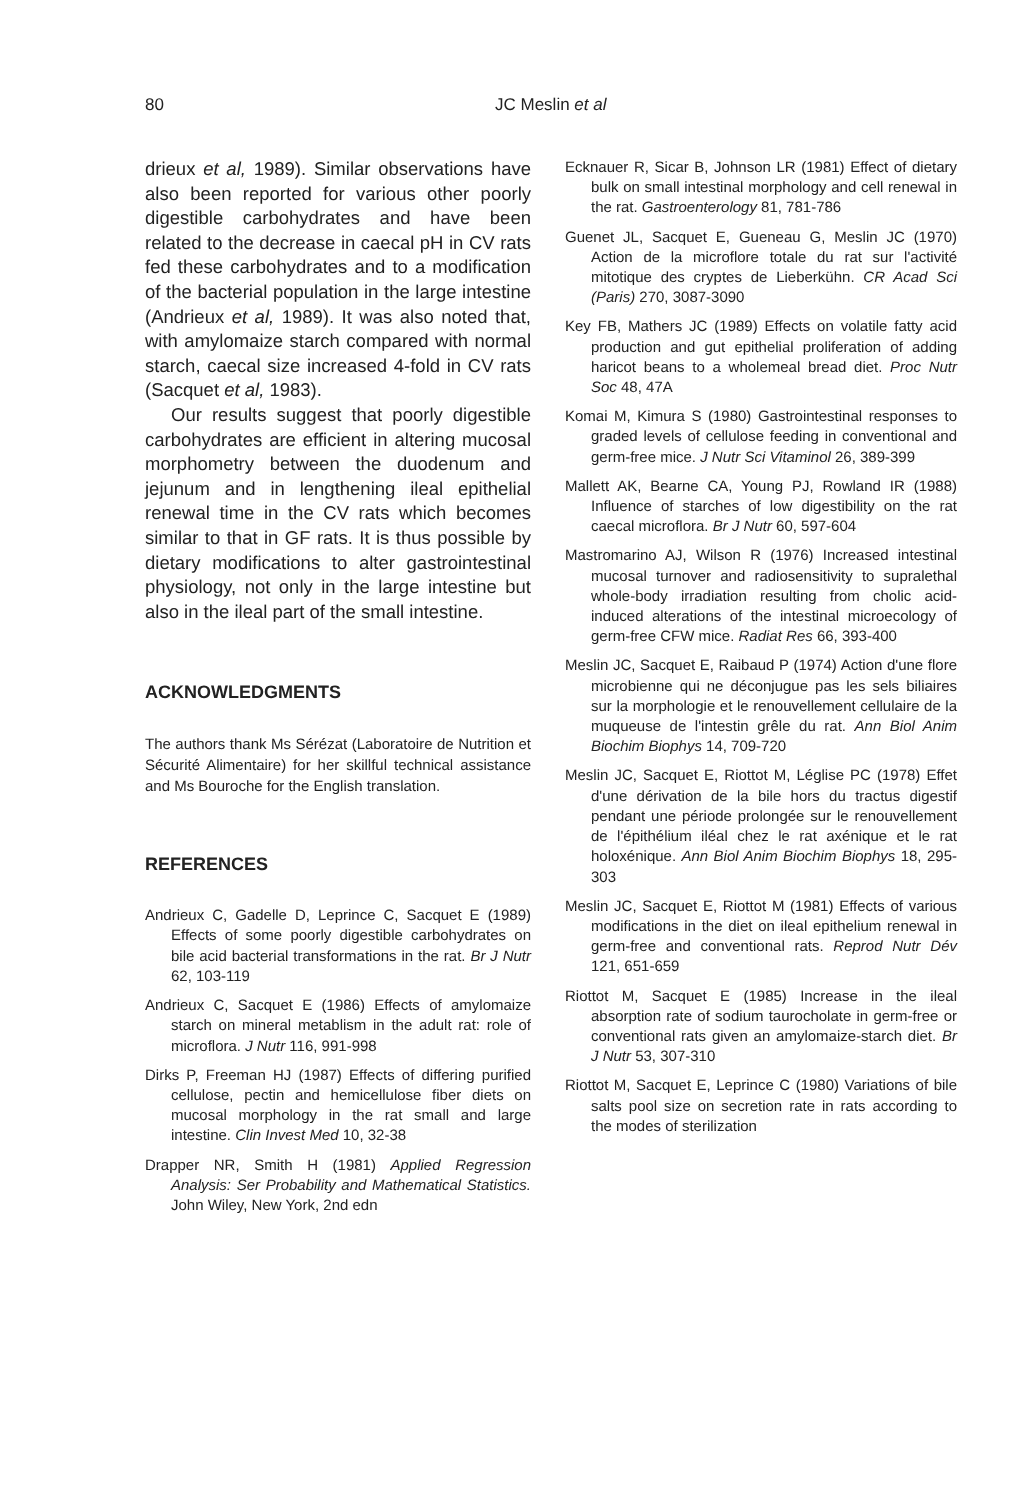80 JC Meslin et al
drieux et al, 1989). Similar observations have also been reported for various other poorly digestible carbohydrates and have been related to the decrease in caecal pH in CV rats fed these carbohydrates and to a modification of the bacterial population in the large intestine (Andrieux et al, 1989). It was also noted that, with amylomaize starch compared with normal starch, caecal size increased 4-fold in CV rats (Sacquet et al, 1983).
Our results suggest that poorly digestible carbohydrates are efficient in altering mucosal morphometry between the duodenum and jejunum and in lengthening ileal epithelial renewal time in the CV rats which becomes similar to that in GF rats. It is thus possible by dietary modifications to alter gastrointestinal physiology, not only in the large intestine but also in the ileal part of the small intestine.
ACKNOWLEDGMENTS
The authors thank Ms Sérézat (Laboratoire de Nutrition et Sécurité Alimentaire) for her skillful technical assistance and Ms Bouroche for the English translation.
REFERENCES
Andrieux C, Gadelle D, Leprince C, Sacquet E (1989) Effects of some poorly digestible carbohydrates on bile acid bacterial transformations in the rat. Br J Nutr 62, 103-119
Andrieux C, Sacquet E (1986) Effects of amylomaize starch on mineral metablism in the adult rat: role of microflora. J Nutr 116, 991-998
Dirks P, Freeman HJ (1987) Effects of differing purified cellulose, pectin and hemicellulose fiber diets on mucosal morphology in the rat small and large intestine. Clin Invest Med 10, 32-38
Drapper NR, Smith H (1981) Applied Regression Analysis: Ser Probability and Mathematical Statistics. John Wiley, New York, 2nd edn
Ecknauer R, Sicar B, Johnson LR (1981) Effect of dietary bulk on small intestinal morphology and cell renewal in the rat. Gastroenterology 81, 781-786
Guenet JL, Sacquet E, Gueneau G, Meslin JC (1970) Action de la microflore totale du rat sur l'activité mitotique des cryptes de Lieberkühn. CR Acad Sci (Paris) 270, 3087-3090
Key FB, Mathers JC (1989) Effects on volatile fatty acid production and gut epithelial proliferation of adding haricot beans to a wholemeal bread diet. Proc Nutr Soc 48, 47A
Komai M, Kimura S (1980) Gastrointestinal responses to graded levels of cellulose feeding in conventional and germ-free mice. J Nutr Sci Vitaminol 26, 389-399
Mallett AK, Bearne CA, Young PJ, Rowland IR (1988) Influence of starches of low digestibility on the rat caecal microflora. Br J Nutr 60, 597-604
Mastromarino AJ, Wilson R (1976) Increased intestinal mucosal turnover and radiosensitivity to supralethal whole-body irradiation resulting from cholic acid-induced alterations of the intestinal microecology of germ-free CFW mice. Radiat Res 66, 393-400
Meslin JC, Sacquet E, Raibaud P (1974) Action d'une flore microbienne qui ne déconjugue pas les sels biliaires sur la morphologie et le renouvellement cellulaire de la muqueuse de l'intestin grêle du rat. Ann Biol Anim Biochim Biophys 14, 709-720
Meslin JC, Sacquet E, Riottot M, Léglise PC (1978) Effet d'une dérivation de la bile hors du tractus digestif pendant une période prolongée sur le renouvellement de l'épithélium iléal chez le rat axénique et le rat holoxénique. Ann Biol Anim Biochim Biophys 18, 295-303
Meslin JC, Sacquet E, Riottot M (1981) Effects of various modifications in the diet on ileal epithelium renewal in germ-free and conventional rats. Reprod Nutr Dév 121, 651-659
Riottot M, Sacquet E (1985) Increase in the ileal absorption rate of sodium taurocholate in germ-free or conventional rats given an amylomaize-starch diet. Br J Nutr 53, 307-310
Riottot M, Sacquet E, Leprince C (1980) Variations of bile salts pool size on secretion rate in rats according to the modes of sterilization